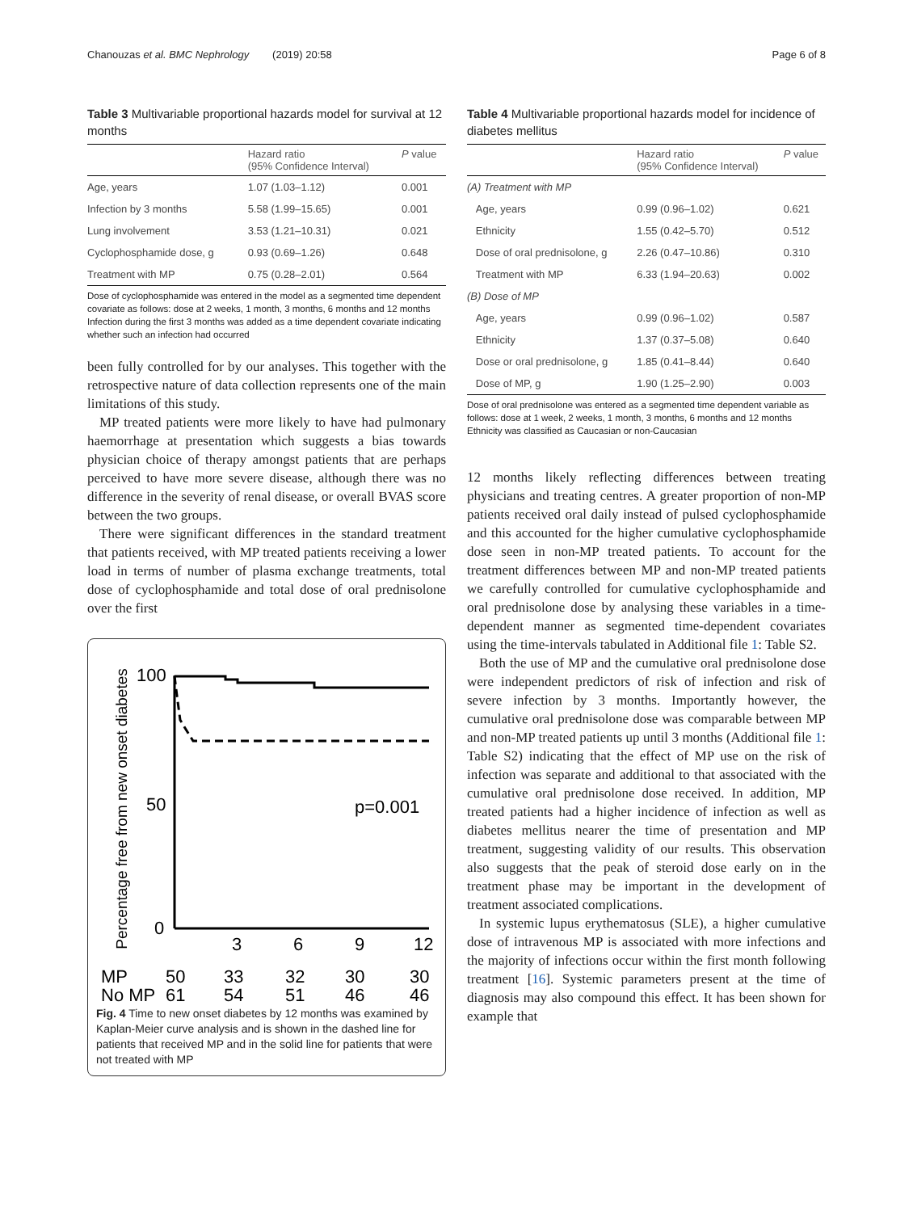Chanouzas et al. BMC Nephrology (2019) 20:58 Page 6 of 8
Table 3 Multivariable proportional hazards model for survival at 12 months
| | Hazard ratio (95% Confidence Interval) | P value |
| --- | --- | --- |
| Age, years | 1.07 (1.03–1.12) | 0.001 |
| Infection by 3 months | 5.58 (1.99–15.65) | 0.001 |
| Lung involvement | 3.53 (1.21–10.31) | 0.021 |
| Cyclophosphamide dose, g | 0.93 (0.69–1.26) | 0.648 |
| Treatment with MP | 0.75 (0.28–2.01) | 0.564 |
Dose of cyclophosphamide was entered in the model as a segmented time dependent covariate as follows: dose at 2 weeks, 1 month, 3 months, 6 months and 12 months
Infection during the first 3 months was added as a time dependent covariate indicating whether such an infection had occurred
been fully controlled for by our analyses. This together with the retrospective nature of data collection represents one of the main limitations of this study.
MP treated patients were more likely to have had pulmonary haemorrhage at presentation which suggests a bias towards physician choice of therapy amongst patients that are perhaps perceived to have more severe disease, although there was no difference in the severity of renal disease, or overall BVAS score between the two groups.
There were significant differences in the standard treatment that patients received, with MP treated patients receiving a lower load in terms of number of plasma exchange treatments, total dose of cyclophosphamide and total dose of oral prednisolone over the first
Percentage free from new onset diabetes
100
50
0
p=0.001
3
6
9
12
MP
50
33
32
30
30
No MP
61
54
51
46
46
Fig. 4 Time to new onset diabetes by 12 months was examined by Kaplan-Meier curve analysis and is shown in the dashed line for patients that received MP and in the solid line for patients that were not treated with MP
Table 4 Multivariable proportional hazards model for incidence of diabetes mellitus
| | Hazard ratio (95% Confidence Interval) | P value |
| --- | --- | --- |
| (A) Treatment with MP | | |
| Age, years | 0.99 (0.96–1.02) | 0.621 |
| Ethnicity | 1.55 (0.42–5.70) | 0.512 |
| Dose of oral prednisolone, g | 2.26 (0.47–10.86) | 0.310 |
| Treatment with MP | 6.33 (1.94–20.63) | 0.002 |
| (B) Dose of MP | | |
| Age, years | 0.99 (0.96–1.02) | 0.587 |
| Ethnicity | 1.37 (0.37–5.08) | 0.640 |
| Dose or oral prednisolone, g | 1.85 (0.41–8.44) | 0.640 |
| Dose of MP, g | 1.90 (1.25–2.90) | 0.003 |
Dose of oral prednisolone was entered as a segmented time dependent variable as follows: dose at 1 week, 2 weeks, 1 month, 3 months, 6 months and 12 months
Ethnicity was classified as Caucasian or non-Caucasian
12 months likely reflecting differences between treating physicians and treating centres. A greater proportion of non-MP patients received oral daily instead of pulsed cyclophosphamide and this accounted for the higher cumulative cyclophosphamide dose seen in non-MP treated patients. To account for the treatment differences between MP and non-MP treated patients we carefully controlled for cumulative cyclophosphamide and oral prednisolone dose by analysing these variables in a time-dependent manner as segmented time-dependent covariates using the time-intervals tabulated in Additional file 1: Table S2.
Both the use of MP and the cumulative oral prednisolone dose were independent predictors of risk of infection and risk of severe infection by 3 months. Importantly however, the cumulative oral prednisolone dose was comparable between MP and non-MP treated patients up until 3 months (Additional file 1: Table S2) indicating that the effect of MP use on the risk of infection was separate and additional to that associated with the cumulative oral prednisolone dose received. In addition, MP treated patients had a higher incidence of infection as well as diabetes mellitus nearer the time of presentation and MP treatment, suggesting validity of our results. This observation also suggests that the peak of steroid dose early on in the treatment phase may be important in the development of treatment associated complications.
In systemic lupus erythematosus (SLE), a higher cumulative dose of intravenous MP is associated with more infections and the majority of infections occur within the first month following treatment [16]. Systemic parameters present at the time of diagnosis may also compound this effect. It has been shown for example that